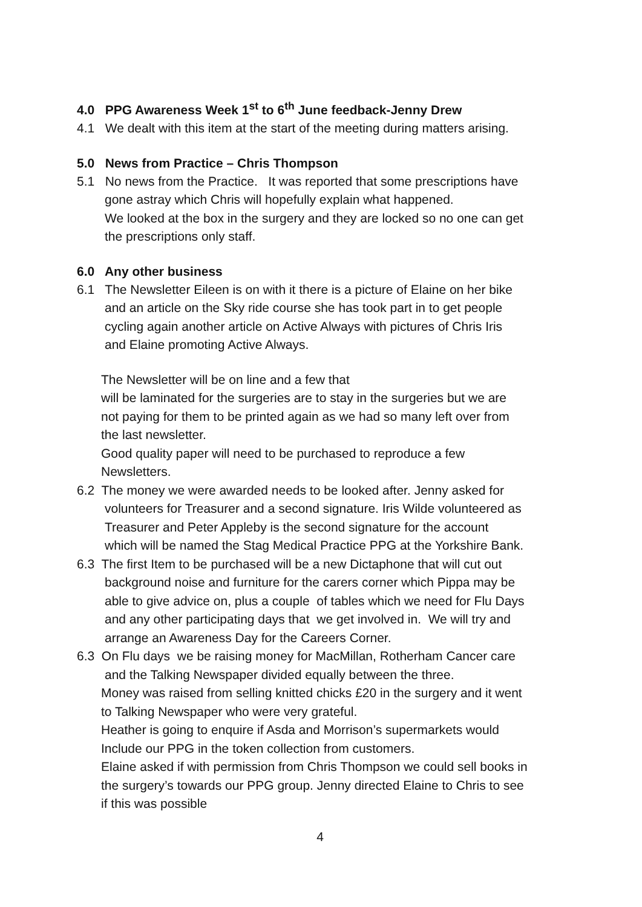4.0 PPG Awareness Week 1<sup>st</sup> to 6<sup>th</sup> June feedback-Jenny Drew
4.1 We dealt with this item at the start of the meeting during matters arising.
5.0 News from Practice – Chris Thompson
5.1 No news from the Practice. It was reported that some prescriptions have
gone astray which Chris will hopefully explain what happened.
We looked at the box in the surgery and they are locked so no one can get
the prescriptions only staff.
6.0 Any other business
6.1 The Newsletter Eileen is on with it there is a picture of Elaine on her bike
and an article on the Sky ride course she has took part in to get people
cycling again another article on Active Always with pictures of Chris Iris
and Elaine promoting Active Always.
The Newsletter will be on line and a few that
will be laminated for the surgeries are to stay in the surgeries but we are
not paying for them to be printed again as we had so many left over from
the last newsletter.
Good quality paper will need to be purchased to reproduce a few
Newsletters.
6.2 The money we were awarded needs to be looked after. Jenny asked for
volunteers for Treasurer and a second signature. Iris Wilde volunteered as
Treasurer and Peter Appleby is the second signature for the account
which will be named the Stag Medical Practice PPG at the Yorkshire Bank.
6.3 The first Item to be purchased will be a new Dictaphone that will cut out
background noise and furniture for the carers corner which Pippa may be
able to give advice on, plus a couple of tables which we need for Flu Days
and any other participating days that we get involved in. We will try and
arrange an Awareness Day for the Careers Corner.
6.3 On Flu days we be raising money for MacMillan, Rotherham Cancer care
and the Talking Newspaper divided equally between the three.
Money was raised from selling knitted chicks £20 in the surgery and it went
to Talking Newspaper who were very grateful.
Heather is going to enquire if Asda and Morrison’s supermarkets would
Include our PPG in the token collection from customers.
Elaine asked if with permission from Chris Thompson we could sell books in
the surgery’s towards our PPG group. Jenny directed Elaine to Chris to see
if this was possible
4